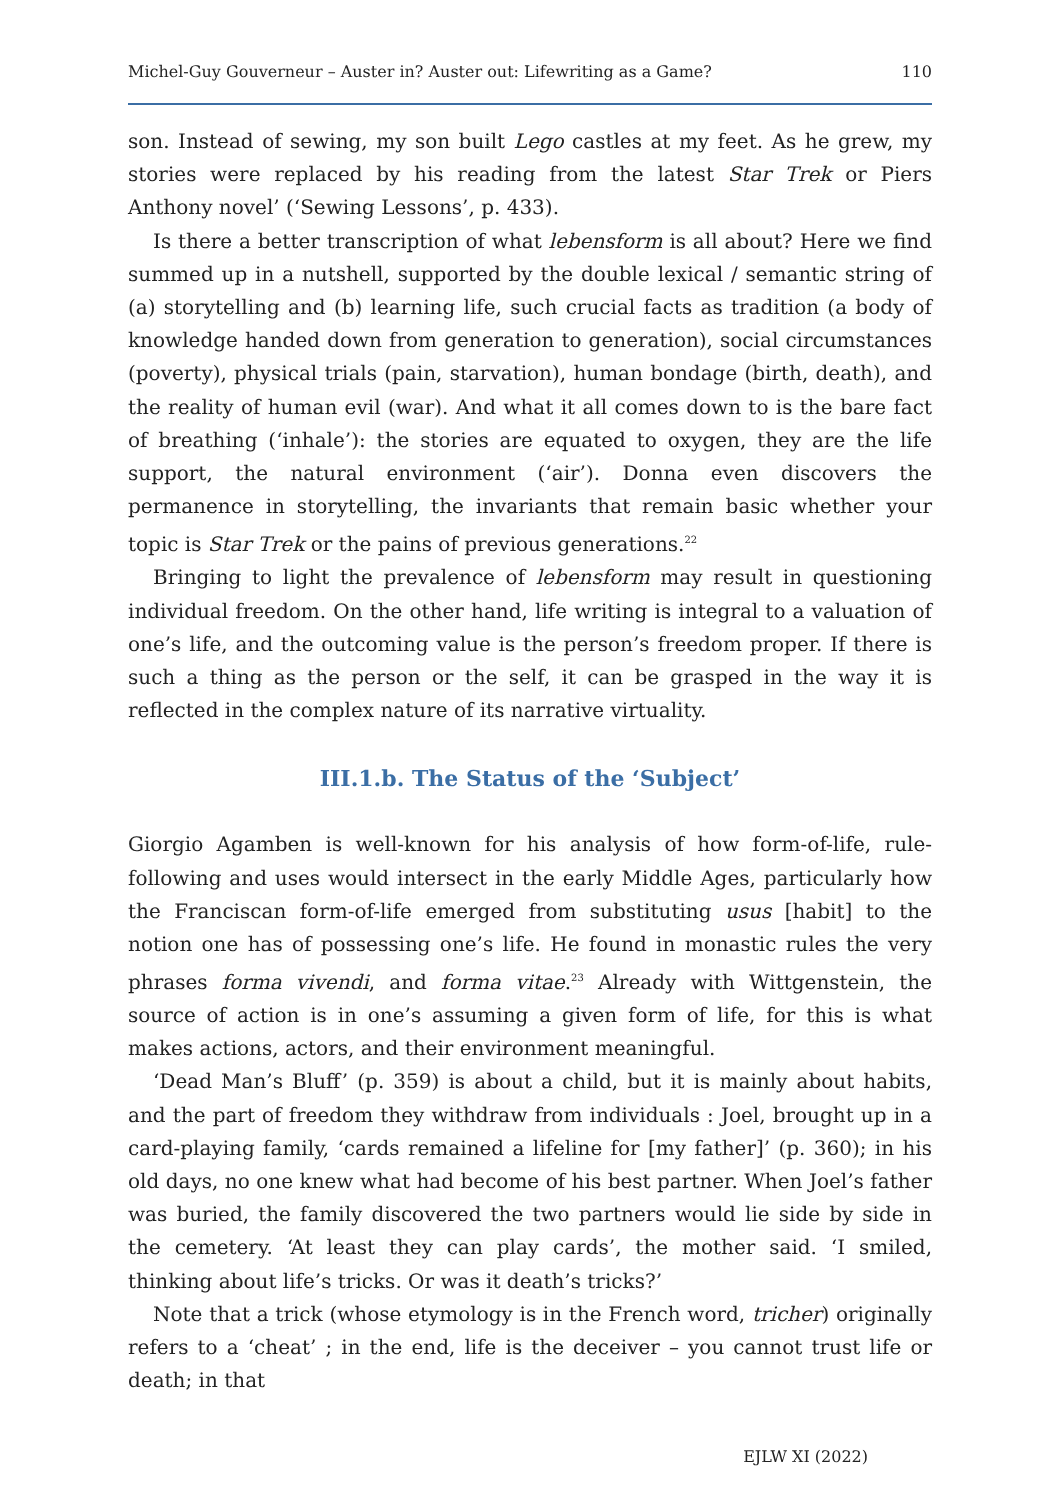Michel-Guy Gouverneur – Auster in? Auster out: Lifewriting as a Game? 110
son. Instead of sewing, my son built Lego castles at my feet. As he grew, my stories were replaced by his reading from the latest Star Trek or Piers Anthony novel’ (‘Sewing Lessons’, p. 433).
Is there a better transcription of what lebensform is all about? Here we find summed up in a nutshell, supported by the double lexical / semantic string of (a) storytelling and (b) learning life, such crucial facts as tradition (a body of knowledge handed down from generation to generation), social circumstances (poverty), physical trials (pain, starvation), human bondage (birth, death), and the reality of human evil (war). And what it all comes down to is the bare fact of breathing (‘inhale’): the stories are equated to oxygen, they are the life support, the natural environment (‘air’). Donna even discovers the permanence in storytelling, the invariants that remain basic whether your topic is Star Trek or the pains of previous generations.<sup>22</sup>
Bringing to light the prevalence of lebensform may result in questioning individual freedom. On the other hand, life writing is integral to a valuation of one’s life, and the outcoming value is the person’s freedom proper. If there is such a thing as the person or the self, it can be grasped in the way it is reflected in the complex nature of its narrative virtuality.
III.1.b. The Status of the ‘Subject’
Giorgio Agamben is well-known for his analysis of how form-of-life, rule-following and uses would intersect in the early Middle Ages, particularly how the Franciscan form-of-life emerged from substituting usus [habit] to the notion one has of possessing one’s life. He found in monastic rules the very phrases forma vivendi, and forma vitae.<sup>23</sup> Already with Wittgenstein, the source of action is in one’s assuming a given form of life, for this is what makes actions, actors, and their environment meaningful.
‘Dead Man’s Bluff’ (p. 359) is about a child, but it is mainly about habits, and the part of freedom they withdraw from individuals : Joel, brought up in a card-playing family, ‘cards remained a lifeline for [my father]’ (p. 360); in his old days, no one knew what had become of his best partner. When Joel’s father was buried, the family discovered the two partners would lie side by side in the cemetery. ‘At least they can play cards’, the mother said. ‘I smiled, thinking about life’s tricks. Or was it death’s tricks?’
Note that a trick (whose etymology is in the French word, tricher) originally refers to a ‘cheat’ ; in the end, life is the deceiver – you cannot trust life or death; in that
EJLW XI (2022)